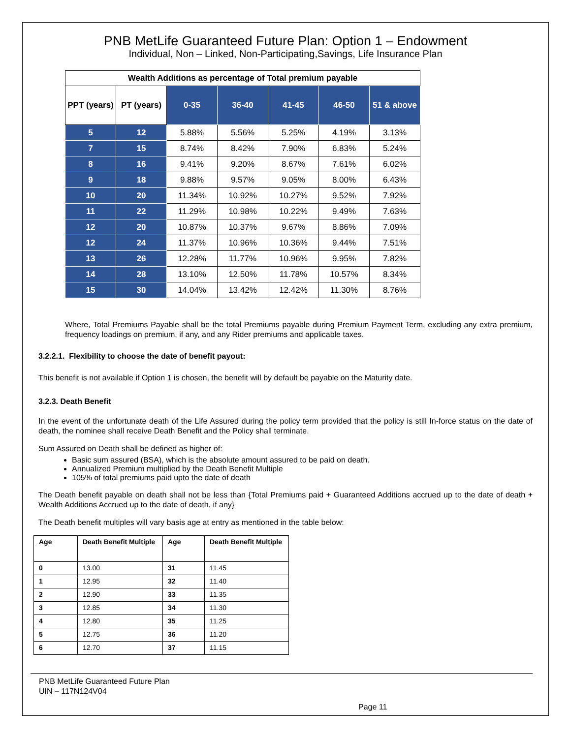PNB MetLife Guaranteed Future Plan: Option 1 – Endowment
Individual, Non – Linked, Non-Participating,Savings, Life Insurance Plan
| Wealth Additions as percentage of Total premium payable | | | | | | |
| --- | --- | --- | --- | --- | --- | --- |
| PPT (years) | PT (years) | 0-35 | 36-40 | 41-45 | 46-50 | 51 & above |
| 5 | 12 | 5.88% | 5.56% | 5.25% | 4.19% | 3.13% |
| 7 | 15 | 8.74% | 8.42% | 7.90% | 6.83% | 5.24% |
| 8 | 16 | 9.41% | 9.20% | 8.67% | 7.61% | 6.02% |
| 9 | 18 | 9.88% | 9.57% | 9.05% | 8.00% | 6.43% |
| 10 | 20 | 11.34% | 10.92% | 10.27% | 9.52% | 7.92% |
| 11 | 22 | 11.29% | 10.98% | 10.22% | 9.49% | 7.63% |
| 12 | 20 | 10.87% | 10.37% | 9.67% | 8.86% | 7.09% |
| 12 | 24 | 11.37% | 10.96% | 10.36% | 9.44% | 7.51% |
| 13 | 26 | 12.28% | 11.77% | 10.96% | 9.95% | 7.82% |
| 14 | 28 | 13.10% | 12.50% | 11.78% | 10.57% | 8.34% |
| 15 | 30 | 14.04% | 13.42% | 12.42% | 11.30% | 8.76% |
Where, Total Premiums Payable shall be the total Premiums payable during Premium Payment Term, excluding any extra premium, frequency loadings on premium, if any, and any Rider premiums and applicable taxes.
3.2.2.1. Flexibility to choose the date of benefit payout:
This benefit is not available if Option 1 is chosen, the benefit will by default be payable on the Maturity date.
3.2.3. Death Benefit
In the event of the unfortunate death of the Life Assured during the policy term provided that the policy is still In-force status on the date of death, the nominee shall receive Death Benefit and the Policy shall terminate.
Sum Assured on Death shall be defined as higher of:
Basic sum assured (BSA), which is the absolute amount assured to be paid on death.
Annualized Premium multiplied by the Death Benefit Multiple
105% of total premiums paid upto the date of death
The Death benefit payable on death shall not be less than {Total Premiums paid + Guaranteed Additions accrued up to the date of death + Wealth Additions Accrued up to the date of death, if any}
The Death benefit multiples will vary basis age at entry as mentioned in the table below:
| Age | Death Benefit Multiple | Age | Death Benefit Multiple |
| 0 | 13.00 | 31 | 11.45 |
| 1 | 12.95 | 32 | 11.40 |
| 2 | 12.90 | 33 | 11.35 |
| 3 | 12.85 | 34 | 11.30 |
| 4 | 12.80 | 35 | 11.25 |
| 5 | 12.75 | 36 | 11.20 |
| 6 | 12.70 | 37 | 11.15 |
PNB MetLife Guaranteed Future Plan
UIN – 117N124V04
Page 11